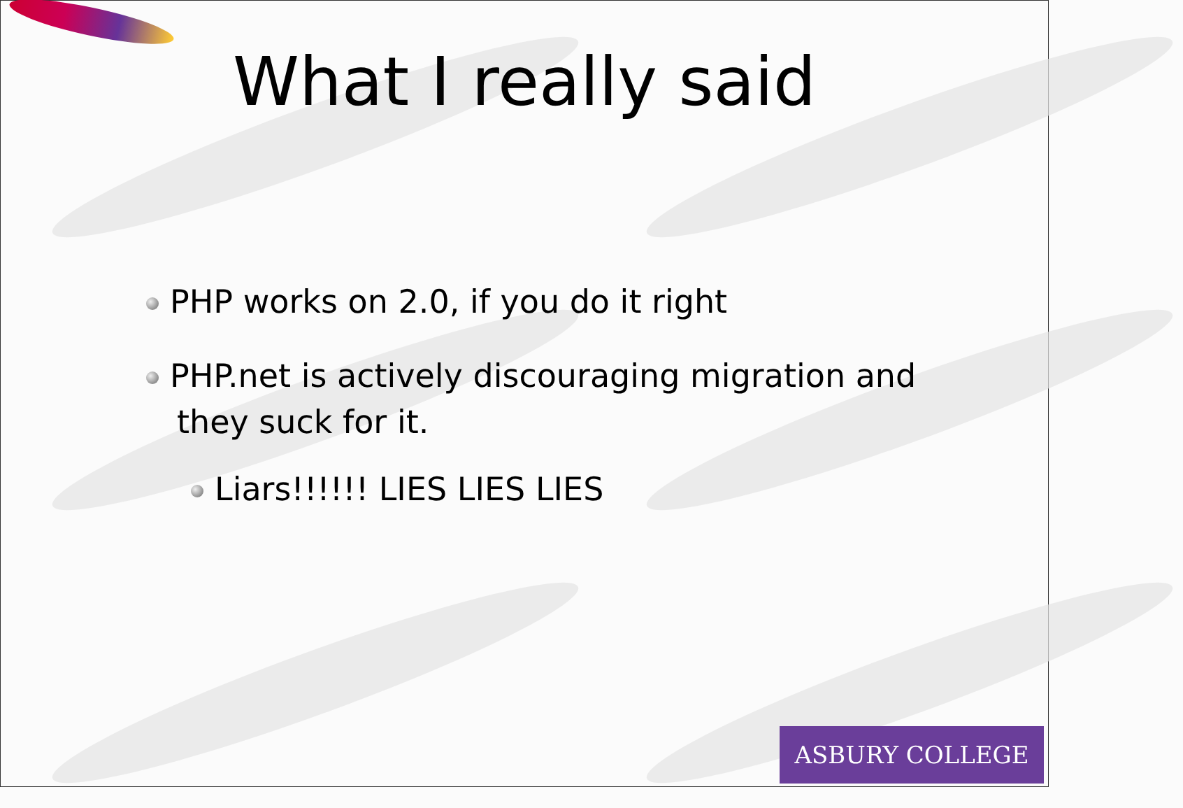What I really said
PHP works on 2.0, if you do it right
PHP.net is actively discouraging migration and they suck for it.
Liars!!!!!! LIES LIES LIES
ASBURY COLLEGE